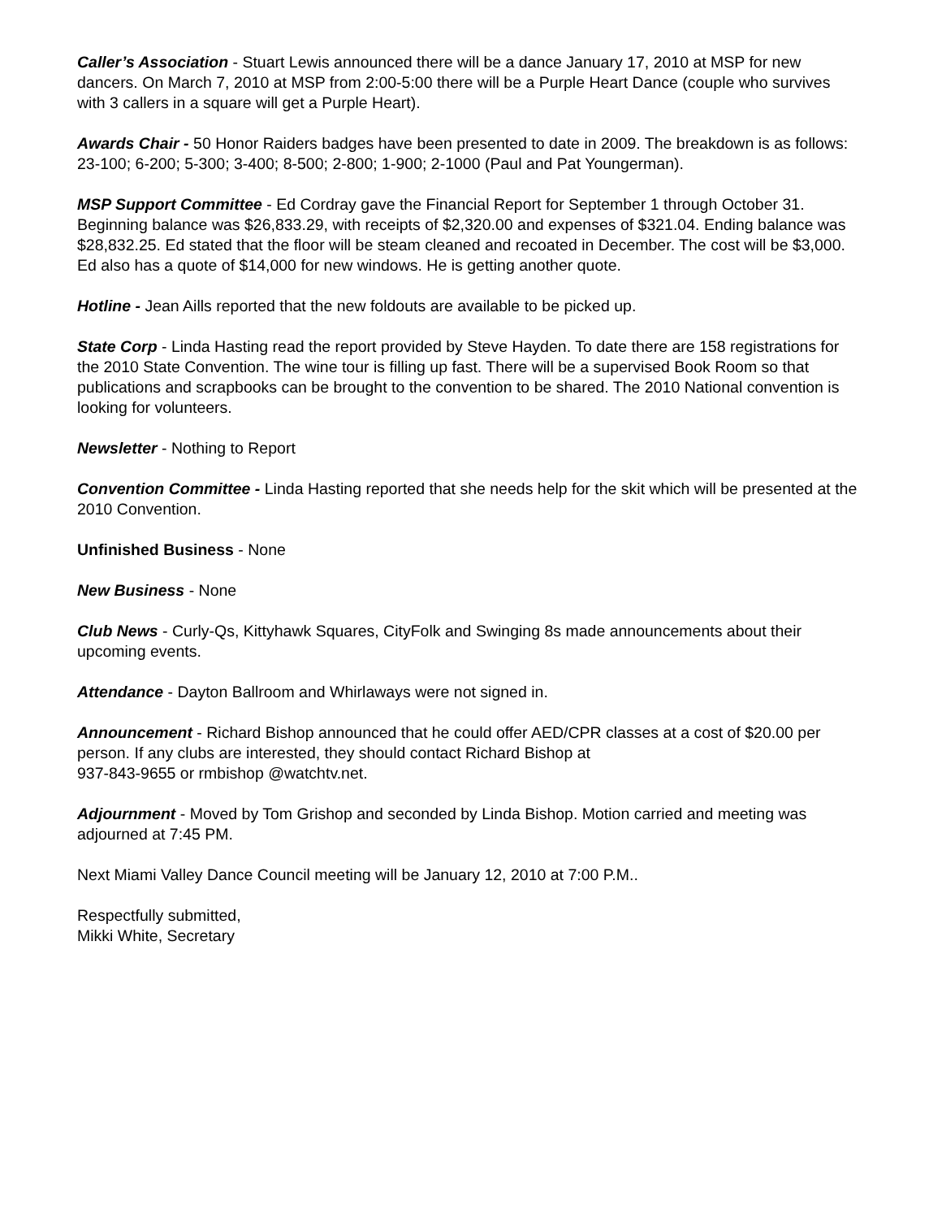Caller’s Association - Stuart Lewis announced there will be a dance January 17, 2010 at MSP for new dancers. On March 7, 2010 at MSP from 2:00-5:00 there will be a Purple Heart Dance (couple who survives with 3 callers in a square will get a Purple Heart).
Awards Chair - 50 Honor Raiders badges have been presented to date in 2009. The breakdown is as follows: 23-100; 6-200; 5-300; 3-400; 8-500; 2-800; 1-900; 2-1000 (Paul and Pat Youngerman).
MSP Support Committee - Ed Cordray gave the Financial Report for September 1 through October 31. Beginning balance was $26,833.29, with receipts of $2,320.00 and expenses of $321.04. Ending balance was $28,832.25. Ed stated that the floor will be steam cleaned and recoated in December. The cost will be $3,000. Ed also has a quote of $14,000 for new windows. He is getting another quote.
Hotline - Jean Aills reported that the new foldouts are available to be picked up.
State Corp - Linda Hasting read the report provided by Steve Hayden. To date there are 158 registrations for the 2010 State Convention. The wine tour is filling up fast. There will be a supervised Book Room so that publications and scrapbooks can be brought to the convention to be shared. The 2010 National convention is looking for volunteers.
Newsletter - Nothing to Report
Convention Committee - Linda Hasting reported that she needs help for the skit which will be presented at the 2010 Convention.
Unfinished Business - None
New Business - None
Club News - Curly-Qs, Kittyhawk Squares, CityFolk and Swinging 8s made announcements about their upcoming events.
Attendance - Dayton Ballroom and Whirlaways were not signed in.
Announcement - Richard Bishop announced that he could offer AED/CPR classes at a cost of $20.00 per person. If any clubs are interested, they should contact Richard Bishop at
937-843-9655 or rmbishop @watchtv.net.
Adjournment - Moved by Tom Grishop and seconded by Linda Bishop. Motion carried and meeting was adjourned at 7:45 PM.
Next Miami Valley Dance Council meeting will be January 12, 2010 at 7:00 P.M..
Respectfully submitted,
Mikki White, Secretary